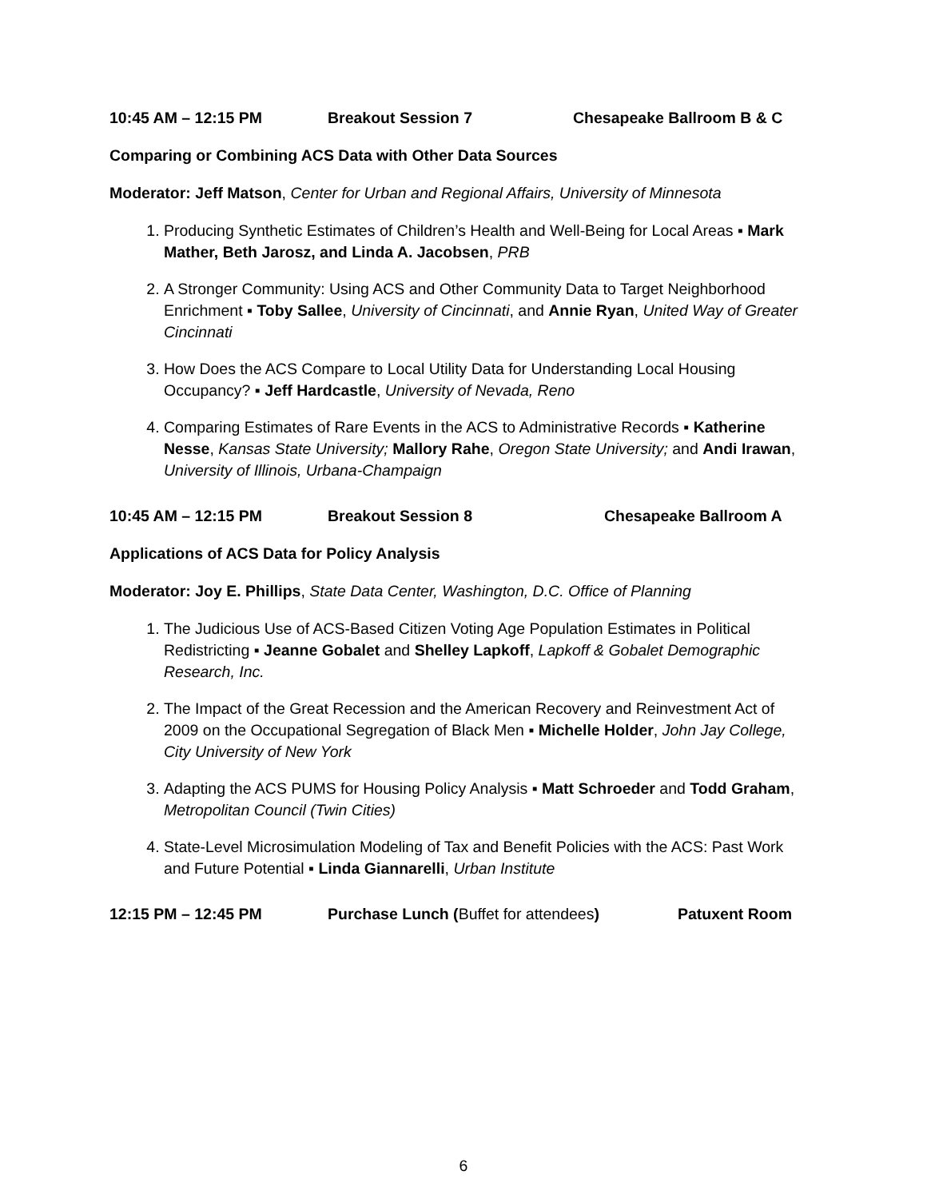10:45 AM – 12:15 PM Breakout Session 7 Chesapeake Ballroom B & C
Comparing or Combining ACS Data with Other Data Sources
Moderator: Jeff Matson, Center for Urban and Regional Affairs, University of Minnesota
1. Producing Synthetic Estimates of Children’s Health and Well-Being for Local Areas ▪ Mark Mather, Beth Jarosz, and Linda A. Jacobsen, PRB
2. A Stronger Community: Using ACS and Other Community Data to Target Neighborhood Enrichment ▪ Toby Sallee, University of Cincinnati, and Annie Ryan, United Way of Greater Cincinnati
3. How Does the ACS Compare to Local Utility Data for Understanding Local Housing Occupancy? ▪ Jeff Hardcastle, University of Nevada, Reno
4. Comparing Estimates of Rare Events in the ACS to Administrative Records ▪ Katherine Nesse, Kansas State University; Mallory Rahe, Oregon State University; and Andi Irawan, University of Illinois, Urbana-Champaign
10:45 AM – 12:15 PM Breakout Session 8 Chesapeake Ballroom A
Applications of ACS Data for Policy Analysis
Moderator: Joy E. Phillips, State Data Center, Washington, D.C. Office of Planning
1. The Judicious Use of ACS-Based Citizen Voting Age Population Estimates in Political Redistricting ▪ Jeanne Gobalet and Shelley Lapkoff, Lapkoff & Gobalet Demographic Research, Inc.
2. The Impact of the Great Recession and the American Recovery and Reinvestment Act of 2009 on the Occupational Segregation of Black Men ▪ Michelle Holder, John Jay College, City University of New York
3. Adapting the ACS PUMS for Housing Policy Analysis ▪ Matt Schroeder and Todd Graham, Metropolitan Council (Twin Cities)
4. State-Level Microsimulation Modeling of Tax and Benefit Policies with the ACS: Past Work and Future Potential ▪ Linda Giannarelli, Urban Institute
12:15 PM – 12:45 PM Purchase Lunch (Buffet for attendees) Patuxent Room
6